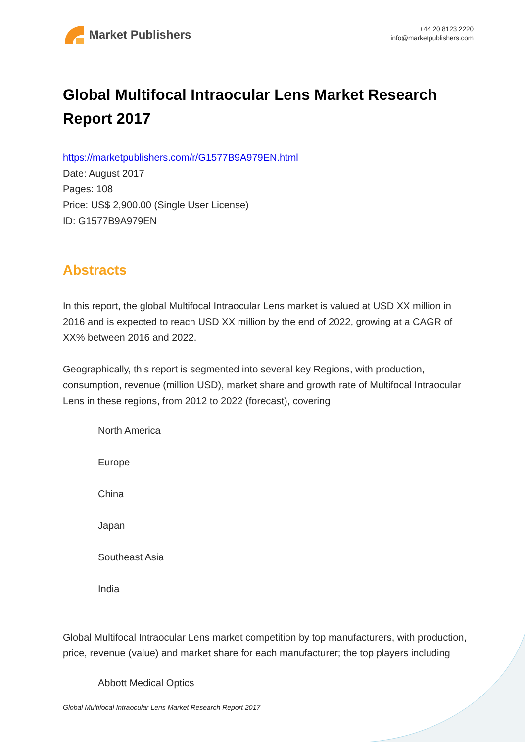Market Publishers
+44 20 8123 2220
info@marketpublishers.com
Global Multifocal Intraocular Lens Market Research Report 2017
https://marketpublishers.com/r/G1577B9A979EN.html
Date: August 2017
Pages: 108
Price: US$ 2,900.00 (Single User License)
ID: G1577B9A979EN
Abstracts
In this report, the global Multifocal Intraocular Lens market is valued at USD XX million in 2016 and is expected to reach USD XX million by the end of 2022, growing at a CAGR of XX% between 2016 and 2022.
Geographically, this report is segmented into several key Regions, with production, consumption, revenue (million USD), market share and growth rate of Multifocal Intraocular Lens in these regions, from 2012 to 2022 (forecast), covering
North America
Europe
China
Japan
Southeast Asia
India
Global Multifocal Intraocular Lens market competition by top manufacturers, with production, price, revenue (value) and market share for each manufacturer; the top players including
Abbott Medical Optics
Global Multifocal Intraocular Lens Market Research Report 2017